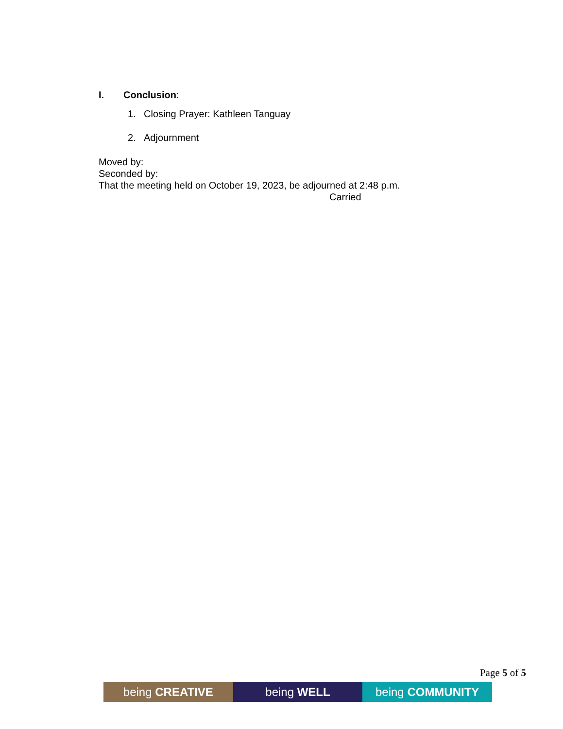I. Conclusion:
1. Closing Prayer: Kathleen Tanguay
2. Adjournment
Moved by:
Seconded by:
That the meeting held on October 19, 2023, be adjourned at 2:48 p.m.
Carried
Page 5 of 5
being CREATIVE being WELL being COMMUNITY